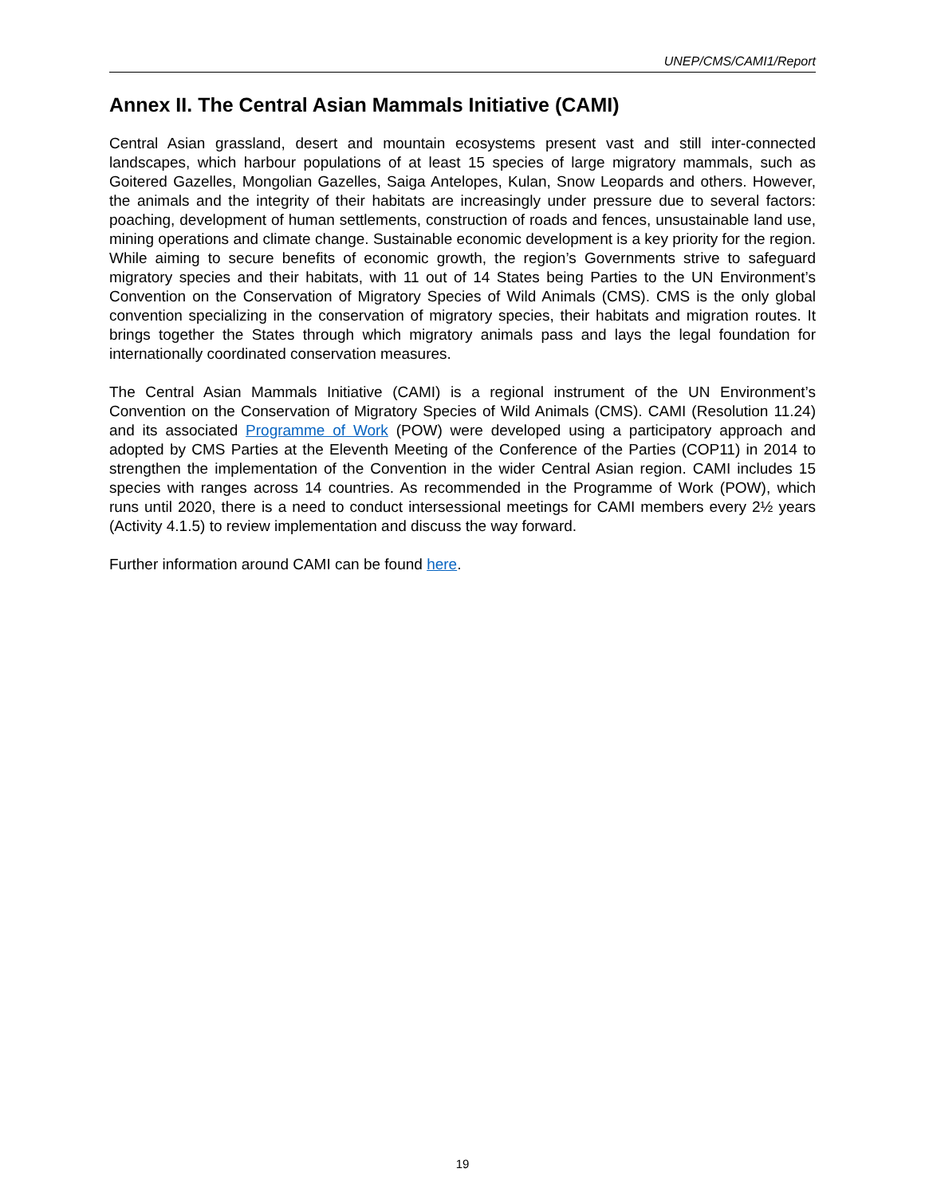UNEP/CMS/CAMI1/Report
Annex II. The Central Asian Mammals Initiative (CAMI)
Central Asian grassland, desert and mountain ecosystems present vast and still inter-connected landscapes, which harbour populations of at least 15 species of large migratory mammals, such as Goitered Gazelles, Mongolian Gazelles, Saiga Antelopes, Kulan, Snow Leopards and others. However, the animals and the integrity of their habitats are increasingly under pressure due to several factors: poaching, development of human settlements, construction of roads and fences, unsustainable land use, mining operations and climate change. Sustainable economic development is a key priority for the region. While aiming to secure benefits of economic growth, the region’s Governments strive to safeguard migratory species and their habitats, with 11 out of 14 States being Parties to the UN Environment’s Convention on the Conservation of Migratory Species of Wild Animals (CMS). CMS is the only global convention specializing in the conservation of migratory species, their habitats and migration routes. It brings together the States through which migratory animals pass and lays the legal foundation for internationally coordinated conservation measures.
The Central Asian Mammals Initiative (CAMI) is a regional instrument of the UN Environment’s Convention on the Conservation of Migratory Species of Wild Animals (CMS). CAMI (Resolution 11.24) and its associated Programme of Work (POW) were developed using a participatory approach and adopted by CMS Parties at the Eleventh Meeting of the Conference of the Parties (COP11) in 2014 to strengthen the implementation of the Convention in the wider Central Asian region. CAMI includes 15 species with ranges across 14 countries. As recommended in the Programme of Work (POW), which runs until 2020, there is a need to conduct intersessional meetings for CAMI members every 2½ years (Activity 4.1.5) to review implementation and discuss the way forward.
Further information around CAMI can be found here.
19